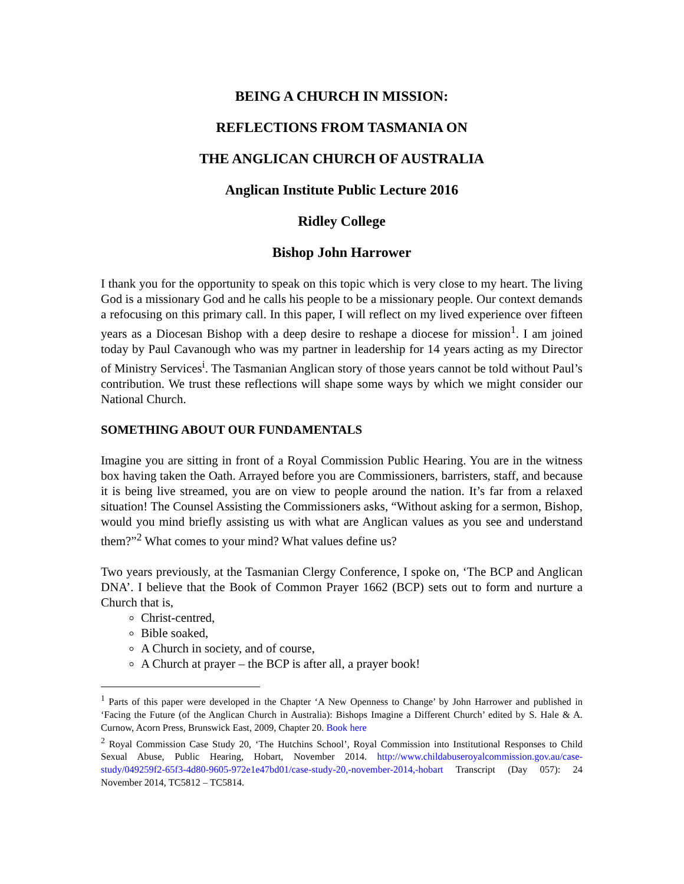BEING A CHURCH IN MISSION:
REFLECTIONS FROM TASMANIA ON
THE ANGLICAN CHURCH OF AUSTRALIA
Anglican Institute Public Lecture 2016
Ridley College
Bishop John Harrower
I thank you for the opportunity to speak on this topic which is very close to my heart. The living God is a missionary God and he calls his people to be a missionary people. Our context demands a refocusing on this primary call. In this paper, I will reflect on my lived experience over fifteen years as a Diocesan Bishop with a deep desire to reshape a diocese for mission<sup>1</sup>. I am joined today by Paul Cavanough who was my partner in leadership for 14 years acting as my Director of Ministry Services<sup>i</sup>. The Tasmanian Anglican story of those years cannot be told without Paul’s contribution. We trust these reflections will shape some ways by which we might consider our National Church.
SOMETHING ABOUT OUR FUNDAMENTALS
Imagine you are sitting in front of a Royal Commission Public Hearing. You are in the witness box having taken the Oath. Arrayed before you are Commissioners, barristers, staff, and because it is being live streamed, you are on view to people around the nation. It’s far from a relaxed situation! The Counsel Assisting the Commissioners asks, “Without asking for a sermon, Bishop, would you mind briefly assisting us with what are Anglican values as you see and understand them?”<sup>2</sup> What comes to your mind? What values define us?
Two years previously, at the Tasmanian Clergy Conference, I spoke on, ‘The BCP and Anglican DNA’. I believe that the Book of Common Prayer 1662 (BCP) sets out to form and nurture a Church that is,
Christ-centred,
Bible soaked,
A Church in society, and of course,
A Church at prayer – the BCP is after all, a prayer book!
<sup>1</sup> Parts of this paper were developed in the Chapter ‘A New Openness to Change’ by John Harrower and published in ‘Facing the Future (of the Anglican Church in Australia): Bishops Imagine a Different Church’ edited by S. Hale & A. Curnow, Acorn Press, Brunswick East, 2009, Chapter 20. Book here
<sup>2</sup> Royal Commission Case Study 20, ‘The Hutchins School’, Royal Commission into Institutional Responses to Child Sexual Abuse, Public Hearing, Hobart, November 2014. http://www.childabuseroyalcommission.gov.au/case-study/049259f2-65f3-4d80-9605-972e1e47bd01/case-study-20,-november-2014,-hobart Transcript (Day 057): 24 November 2014, TC5812 – TC5814.